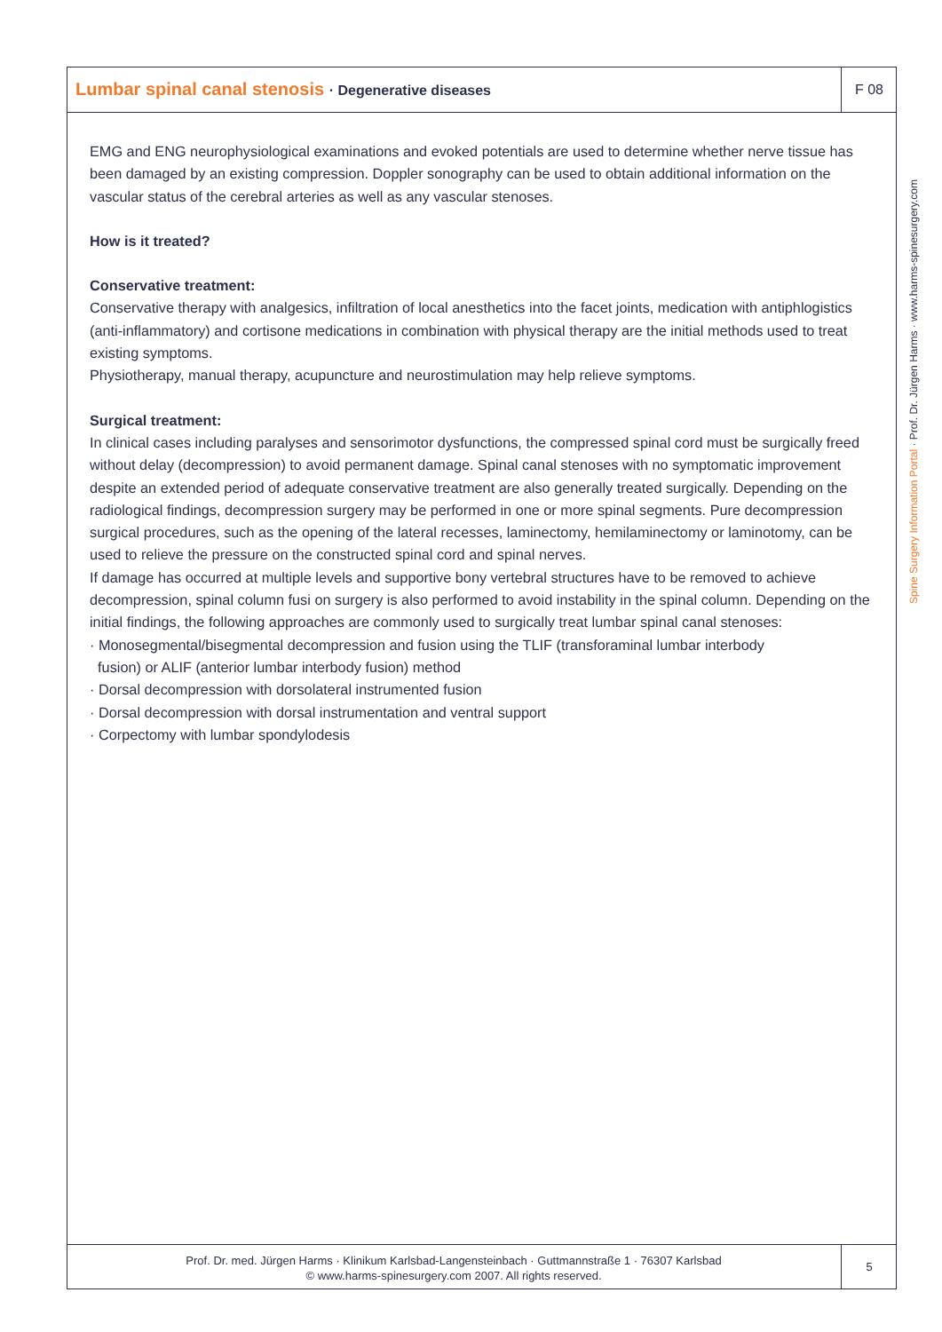Lumbar spinal canal stenosis · Degenerative diseases
F 08
EMG and ENG neurophysiological examinations and evoked potentials are used to determine whether nerve tissue has been damaged by an existing compression. Doppler sonography can be used to obtain additional information on the vascular status of the cerebral arteries as well as any vascular stenoses.
How is it treated?
Conservative treatment:
Conservative therapy with analgesics, infiltration of local anesthetics into the facet joints, medication with antiphlogistics (anti-inflammatory) and cortisone medications in combination with physical therapy are the initial methods used to treat existing symptoms.
Physiotherapy, manual therapy, acupuncture and neurostimulation may help relieve symptoms.
Surgical treatment:
In clinical cases including paralyses and sensorimotor dysfunctions, the compressed spinal cord must be surgically freed without delay (decompression) to avoid permanent damage. Spinal canal stenoses with no symptomatic improvement despite an extended period of adequate conservative treatment are also generally treated surgically. Depending on the radiological findings, decompression surgery may be performed in one or more spinal segments. Pure decompression surgical procedures, such as the opening of the lateral recesses, laminectomy, hemilaminectomy or laminotomy, can be used to relieve the pressure on the constructed spinal cord and spinal nerves.
If damage has occurred at multiple levels and supportive bony vertebral structures have to be removed to achieve decompression, spinal column fusi on surgery is also performed to avoid instability in the spinal column. Depending on the initial findings, the following approaches are commonly used to surgically treat lumbar spinal canal stenoses:
· Monosegmental/bisegmental decompression and fusion using the TLIF (transforaminal lumbar interbody
fusion) or ALIF (anterior lumbar interbody fusion) method
· Dorsal decompression with dorsolateral instrumented fusion
· Dorsal decompression with dorsal instrumentation and ventral support
· Corpectomy with lumbar spondylodesis
Spine Surgery Information Portal · Prof. Dr. Jürgen Harms · www.harms-spinesurgery.com
Prof. Dr. med. Jürgen Harms · Klinikum Karlsbad-Langensteinbach · Guttmannstraße 1 · 76307 Karlsbad
© www.harms-spinesurgery.com 2007. All rights reserved.
5